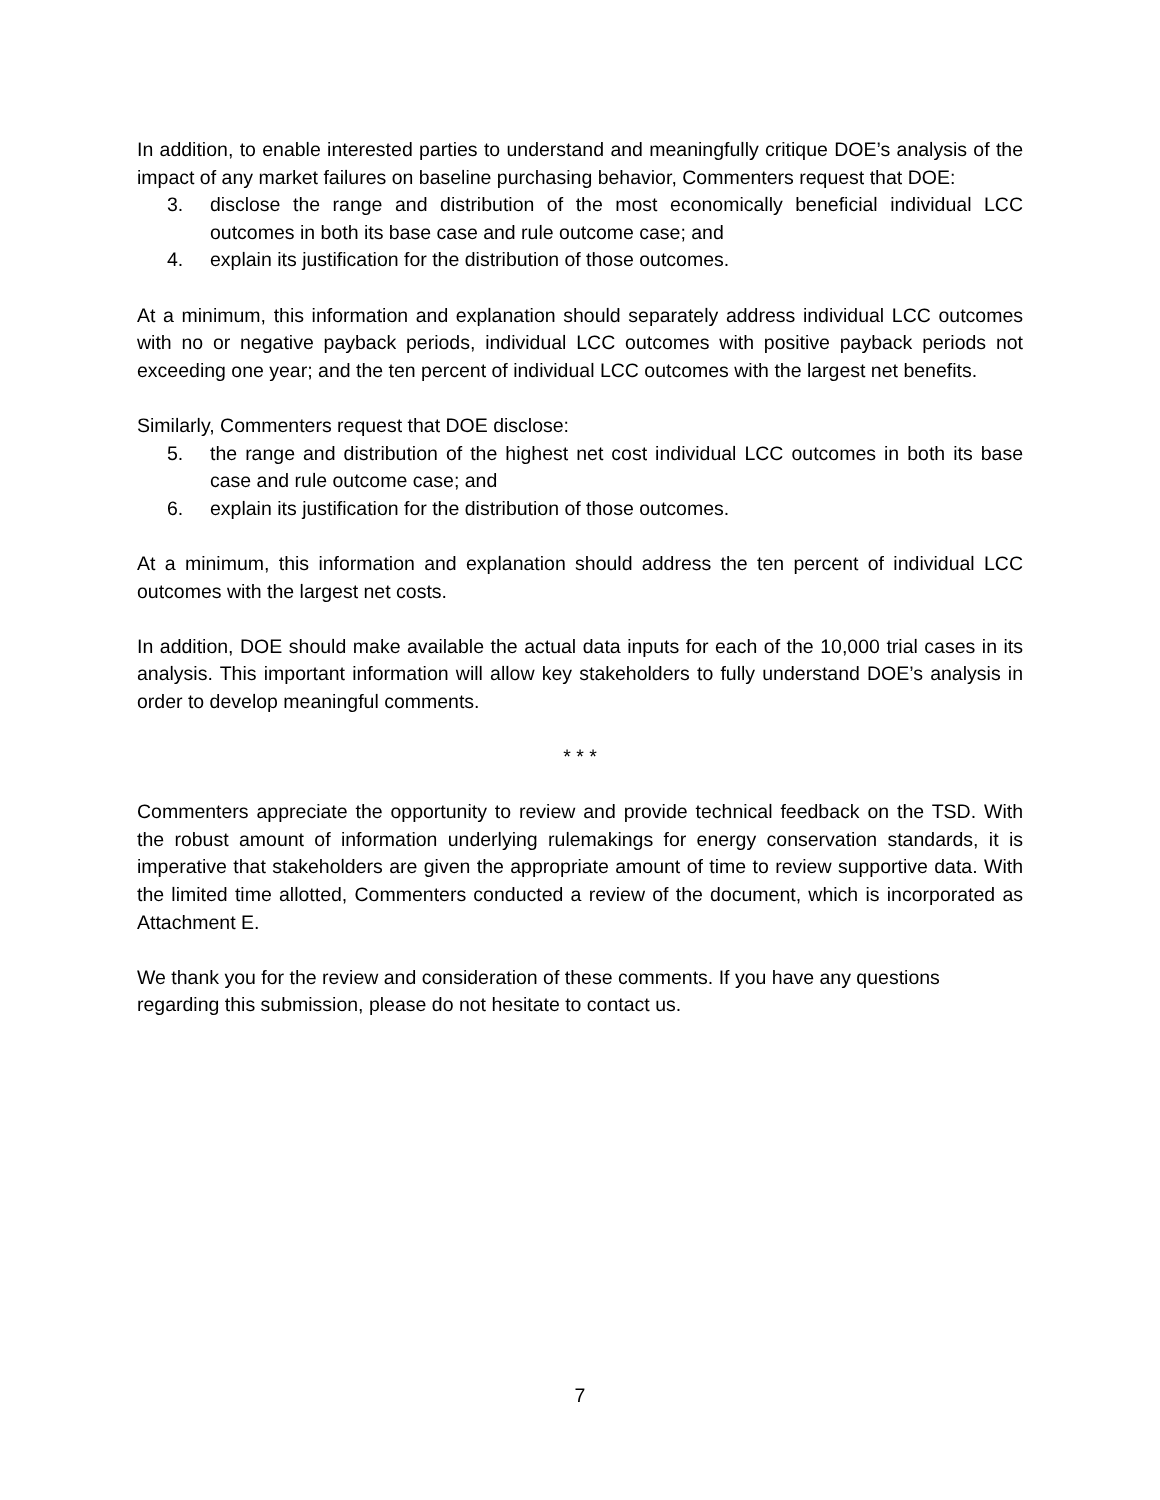In addition, to enable interested parties to understand and meaningfully critique DOE’s analysis of the impact of any market failures on baseline purchasing behavior, Commenters request that DOE:
3. disclose the range and distribution of the most economically beneficial individual LCC outcomes in both its base case and rule outcome case; and
4. explain its justification for the distribution of those outcomes.
At a minimum, this information and explanation should separately address individual LCC outcomes with no or negative payback periods, individual LCC outcomes with positive payback periods not exceeding one year; and the ten percent of individual LCC outcomes with the largest net benefits.
Similarly, Commenters request that DOE disclose:
5. the range and distribution of the highest net cost individual LCC outcomes in both its base case and rule outcome case; and
6. explain its justification for the distribution of those outcomes.
At a minimum, this information and explanation should address the ten percent of individual LCC outcomes with the largest net costs.
In addition, DOE should make available the actual data inputs for each of the 10,000 trial cases in its analysis. This important information will allow key stakeholders to fully understand DOE’s analysis in order to develop meaningful comments.
* * *
Commenters appreciate the opportunity to review and provide technical feedback on the TSD. With the robust amount of information underlying rulemakings for energy conservation standards, it is imperative that stakeholders are given the appropriate amount of time to review supportive data. With the limited time allotted, Commenters conducted a review of the document, which is incorporated as Attachment E.
We thank you for the review and consideration of these comments. If you have any questions regarding this submission, please do not hesitate to contact us.
7